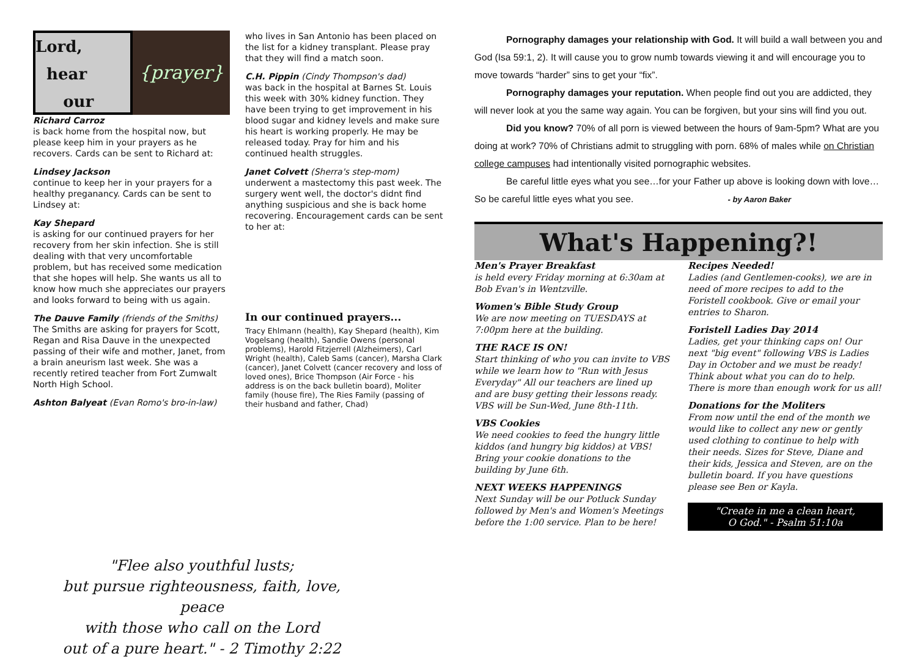Lord,
hear
our
{prayer}
Richard Carroz
is back home from the hospital now, but please keep him in your prayers as he recovers. Cards can be sent to Richard at:
Lindsey Jackson
continue to keep her in your prayers for a healthy preganancy. Cards can be sent to Lindsey at:
Kay Shepard
is asking for our continued prayers for her recovery from her skin infection. She is still dealing with that very uncomfortable problem, but has received some medication that she hopes will help. She wants us all to know how much she appreciates our prayers and looks forward to being with us again.
The Dauve Family (friends of the Smiths)
The Smiths are asking for prayers for Scott, Regan and Risa Dauve in the unexpected passing of their wife and mother, Janet, from a brain aneurism last week. She was a recently retired teacher from Fort Zumwalt North High School.
Ashton Balyeat (Evan Romo's bro-in-law)
who lives in San Antonio has been placed on the list for a kidney transplant. Please pray that they will find a match soon.
C.H. Pippin (Cindy Thompson's dad)
was back in the hospital at Barnes St. Louis this week with 30% kidney function. They have been trying to get improvement in his blood sugar and kidney levels and make sure his heart is working properly. He may be released today. Pray for him and his continued health struggles.
Janet Colvett (Sherra's step-mom)
underwent a mastectomy this past week. The surgery went well, the doctor's didnt find anything suspicious and she is back home recovering. Encouragement cards can be sent to her at:
In our continued prayers...
Tracy Ehlmann (health), Kay Shepard (health), Kim Vogelsang (health), Sandie Owens (personal problems), Harold Fitzjerrell (Alzheimers), Carl Wright (health), Caleb Sams (cancer), Marsha Clark (cancer), Janet Colvett (cancer recovery and loss of loved ones), Brice Thompson (Air Force - his address is on the back bulletin board), Moliter family (house fire), The Ries Family (passing of their husband and father, Chad)
Pornography damages your relationship with God. It will build a wall between you and God (Isa 59:1, 2). It will cause you to grow numb towards viewing it and will encourage you to move towards “harder” sins to get your “fix”.
Pornography damages your reputation. When people find out you are addicted, they will never look at you the same way again. You can be forgiven, but your sins will find you out.
Did you know? 70% of all porn is viewed between the hours of 9am-5pm? What are you doing at work? 70% of Christians admit to struggling with porn. 68% of males while on Christian college campuses had intentionally visited pornographic websites.
Be careful little eyes what you see…for your Father up above is looking down with love…So be careful little eyes what you see. - by Aaron Baker
What's Happening?!
Men's Prayer Breakfast
is held every Friday morning at 6:30am at Bob Evan's in Wentzville.
Women's Bible Study Group
We are now meeting on TUESDAYS at 7:00pm here at the building.
THE RACE IS ON!
Start thinking of who you can invite to VBS while we learn how to "Run with Jesus Everyday" All our teachers are lined up and are busy getting their lessons ready. VBS will be Sun-Wed, June 8th-11th.
VBS Cookies
We need cookies to feed the hungry little kiddos (and hungry big kiddos) at VBS! Bring your cookie donations to the building by June 6th.
NEXT WEEKS HAPPENINGS
Next Sunday will be our Potluck Sunday followed by Men's and Women's Meetings before the 1:00 service. Plan to be here!
Recipes Needed!
Ladies (and Gentlemen-cooks), we are in need of more recipes to add to the Foristell cookbook. Give or email your entries to Sharon.
Foristell Ladies Day 2014
Ladies, get your thinking caps on! Our next "big event" following VBS is Ladies Day in October and we must be ready! Think about what you can do to help. There is more than enough work for us all!
Donations for the Moliters
From now until the end of the month we would like to collect any new or gently used clothing to continue to help with their needs. Sizes for Steve, Diane and their kids, Jessica and Steven, are on the bulletin board. If you have questions please see Ben or Kayla.
"Create in me a clean heart,
O God." - Psalm 51:10a
"Flee also youthful lusts;
but pursue righteousness, faith, love, peace
with those who call on the Lord
out of a pure heart." - 2 Timothy 2:22